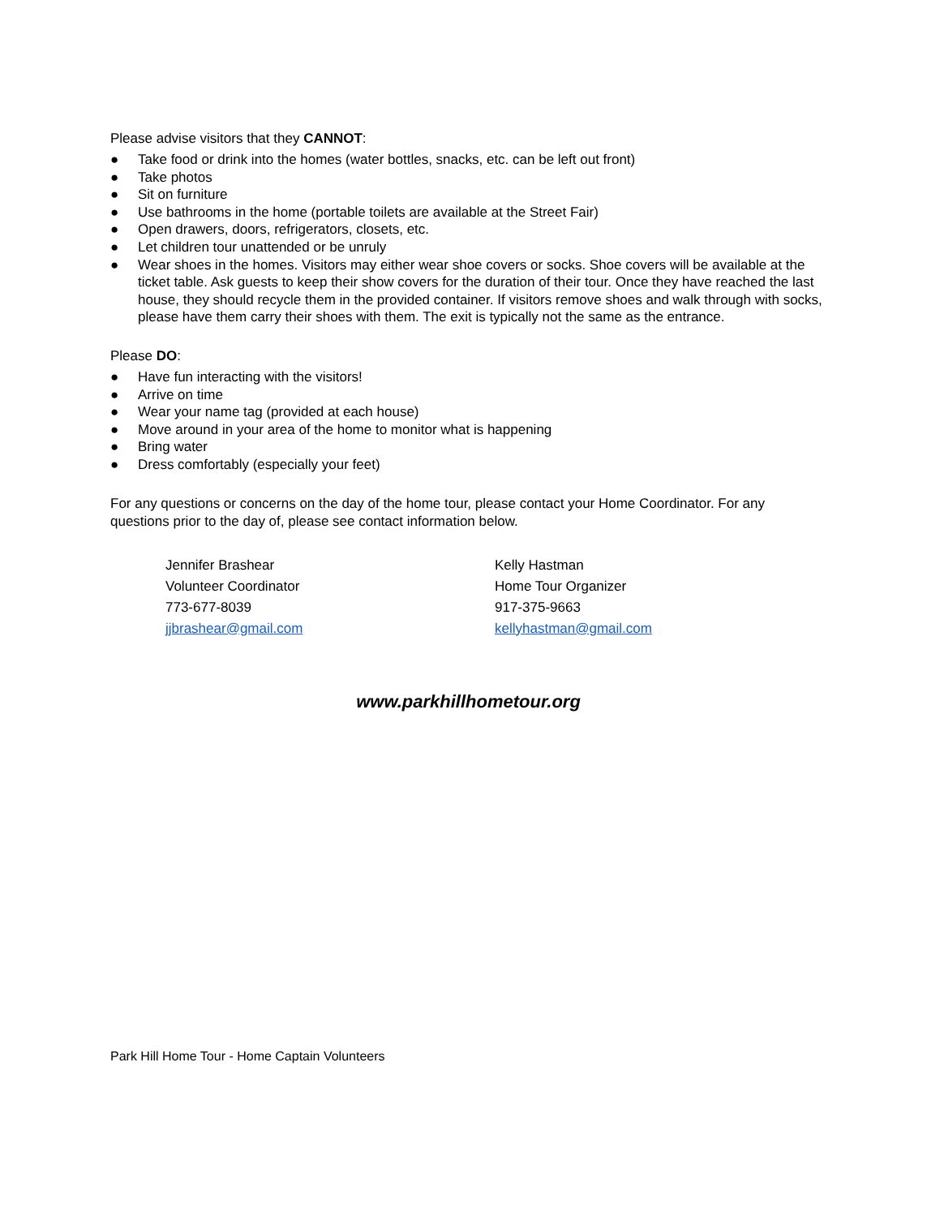Please advise visitors that they CANNOT:
● Take food or drink into the homes (water bottles, snacks, etc. can be left out front)
● Take photos
● Sit on furniture
● Use bathrooms in the home (portable toilets are available at the Street Fair)
● Open drawers, doors, refrigerators, closets, etc.
● Let children tour unattended or be unruly
● Wear shoes in the homes. Visitors may either wear shoe covers or socks. Shoe covers will be available at the ticket table. Ask guests to keep their show covers for the duration of their tour. Once they have reached the last house, they should recycle them in the provided container. If visitors remove shoes and walk through with socks, please have them carry their shoes with them. The exit is typically not the same as the entrance.
Please DO:
● Have fun interacting with the visitors!
● Arrive on time
● Wear your name tag (provided at each house)
● Move around in your area of the home to monitor what is happening
● Bring water
● Dress comfortably (especially your feet)
For any questions or concerns on the day of the home tour, please contact your Home Coordinator. For any questions prior to the day of, please see contact information below.
Jennifer Brashear
Volunteer Coordinator
773-677-8039
jjbrashear@gmail.com
Kelly Hastman
Home Tour Organizer
917-375-9663
kellyhastman@gmail.com
www.parkhillhometour.org
Park Hill Home Tour - Home Captain Volunteers